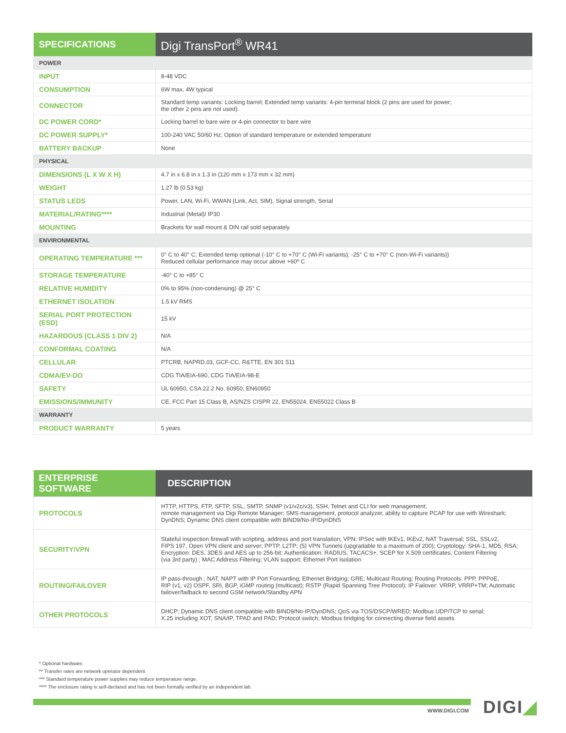| SPECIFICATIONS | Digi TransPort<sup>®</sup> WR41 |
| --- | --- |
| POWER | |
| INPUT | 8-48 VDC |
| CONSUMPTION | 6W max, 4W typical |
| CONNECTOR | Standard temp variants: Locking barrel; Extended temp variants: 4-pin terminal block (2 pins are used for power; the other 2 pins are not used). |
| DC POWER CORD* | Locking barrel to bare wire or 4-pin connector to bare wire |
| DC POWER SUPPLY* | 100-240 VAC 50/60 Hz; Option of standard temperature or extended temperature |
| BATTERY BACKUP | None |
| PHYSICAL | |
| DIMENSIONS (L X W X H) | 4.7 in x 6.8 in x 1.3 in (120 mm x 173 mm x 32 mm) |
| WEIGHT | 1.27 lb (0.53 kg) |
| STATUS LEDS | Power, LAN, Wi-Fi, WWAN (Link, Act, SIM), Signal strength, Serial |
| MATERIAL/RATING**** | Industrial (Metal)/ IP30 |
| MOUNTING | Brackets for wall mount & DIN rail sold separately |
| ENVIRONMENTAL | |
| OPERATING TEMPERATURE *** | 0° C to 40° C; Extended temp optional (-10° C to +70° C (Wi-Fi variants); -25° C to +70° C (non-Wi-Fi variants)) Reduced cellular performance may occur above +60º C |
| STORAGE TEMPERATURE | -40° C to +85° C |
| RELATIVE HUMIDITY | 0% to 95% (non-condensing) @ 25° C |
| ETHERNET ISOLATION | 1.5 kV RMS |
| SERIAL PORT PROTECTION (ESD) | 15 kV |
| HAZARDOUS (CLASS 1 DIV 2) | N/A |
| CONFORMAL COATING | N/A |
| CELLULAR | PTCRB, NAPRD.03, GCF-CC, R&TTE, EN 301 511 |
| CDMA/EV-DO | CDG TIA/EIA-690, CDG TIA/EIA-98-E |
| SAFETY | UL 60950, CSA 22.2 No. 60950, EN60950 |
| EMISSIONS/IMMUNITY | CE, FCC Part 15 Class B, AS/NZS CISPR 22, EN55024, EN55022 Class B |
| WARRANTY | |
| PRODUCT WARRANTY | 5 years |
| ENTERPRISE SOFTWARE | DESCRIPTION |
| --- | --- |
| PROTOCOLS | HTTP, HTTPS, FTP, SFTP, SSL, SMTP, SNMP (v1/v2c/v3), SSH, Telnet and CLI for web management; remote management via Digi Remote Manager; SMS management, protocol analyzer, ability to capture PCAP for use with Wireshark; DynDNS; Dynamic DNS client compatible with BIND9/No-IP/DynDNS |
| SECURITY/VPN | Stateful inspection firewall with scripting, address and port translation; VPN: IPSec with IKEv1, IKEv2, NAT Traversal; SSL, SSLv2, FIPS 197, Open VPN client and server; PPTP, L2TP; (5) VPN Tunnels (upgradable to a maximum of 200); Cryptology: SHA-1, MD5, RSA; Encryption: DES, 3DES and AES up to 256-bit; Authentication: RADIUS, TACACS+, SCEP for X.509 certificates; Content Filtering (via 3rd party) ; MAC Address Filtering; VLAN support; Ethernet Port Isolation |
| ROUTING/FAILOVER | IP pass-through ; NAT, NAPT with IP Port Forwarding; Ethernet Bridging; GRE; Multicast Routing; Routing Protocols: PPP, PPPoE, RIP (v1, v2) OSPF, SRI, BGP, iGMP routing (multicast); RSTP (Rapid Spanning Tree Protocol); IP Failover: VRRP, VRRP+TM; Automatic failover/failback to second GSM network/Standby APN |
| OTHER PROTOCOLS | DHCP; Dynamic DNS client compatible with BIND9/No-IP/DynDNS; QoS via TOS/DSCP/WRED; Modbus UDP/TCP to serial; X.25 including XOT, SNA/IP, TPAD and PAD; Protocol switch; Modbus bridging for connecting diverse field assets |
* Optional hardware.
** Transfer rates are network operator dependent
*** Standard temperature power supplies may reduce temperature range.
**** The enclosure rating is self-declared and has not been formally verified by an independent lab.
WWW.DIGI.COM DIGI◢